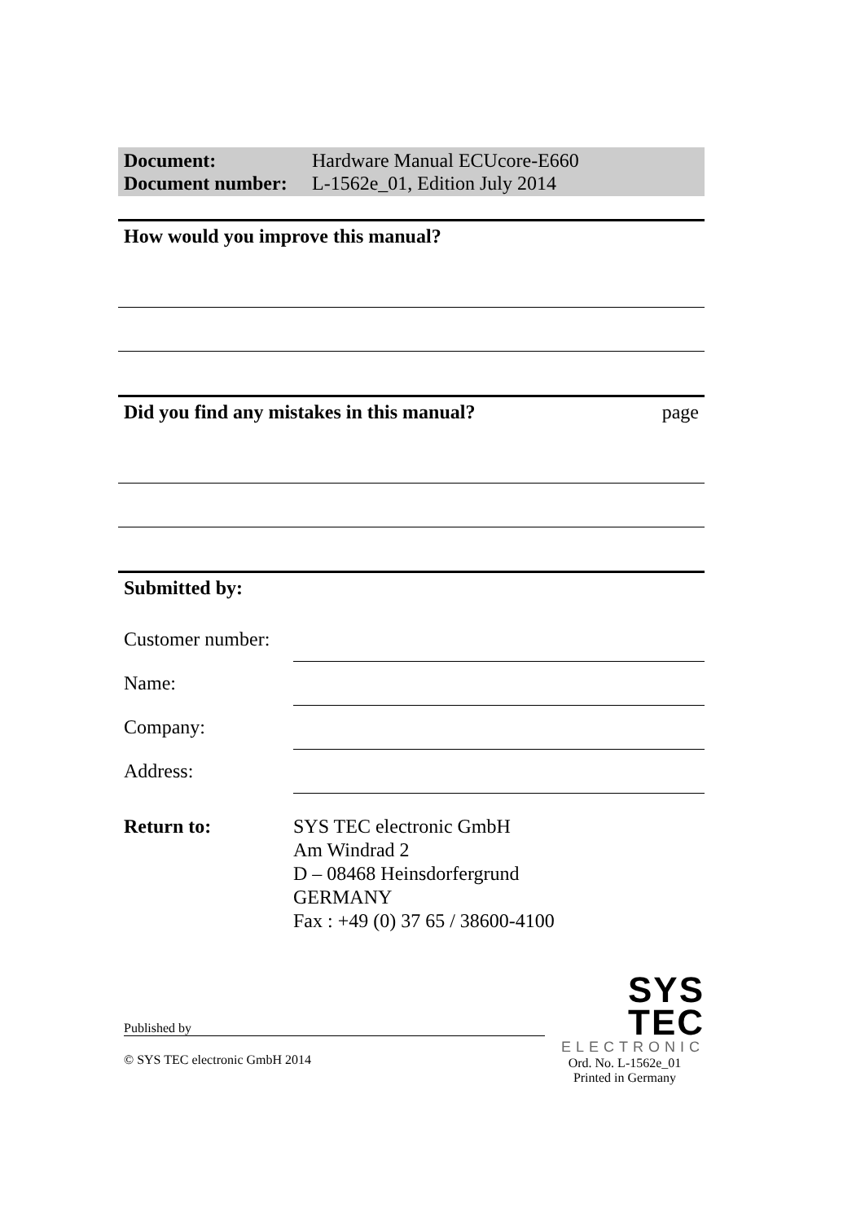Document: Hardware Manual ECUcore-E660
Document number: L-1562e_01, Edition July 2014
How would you improve this manual?
Did you find any mistakes in this manual? page
Submitted by:
Customer number:
Name:
Company:
Address:
Return to: SYS TEC electronic GmbH
Am Windrad 2
D – 08468 Heinsdorfergrund
GERMANY
Fax : +49 (0) 37 65 / 38600-4100
Published by
© SYS TEC electronic GmbH 2014
SYS TEC
ELECTRONIC
Ord. No. L-1562e_01
Printed in Germany